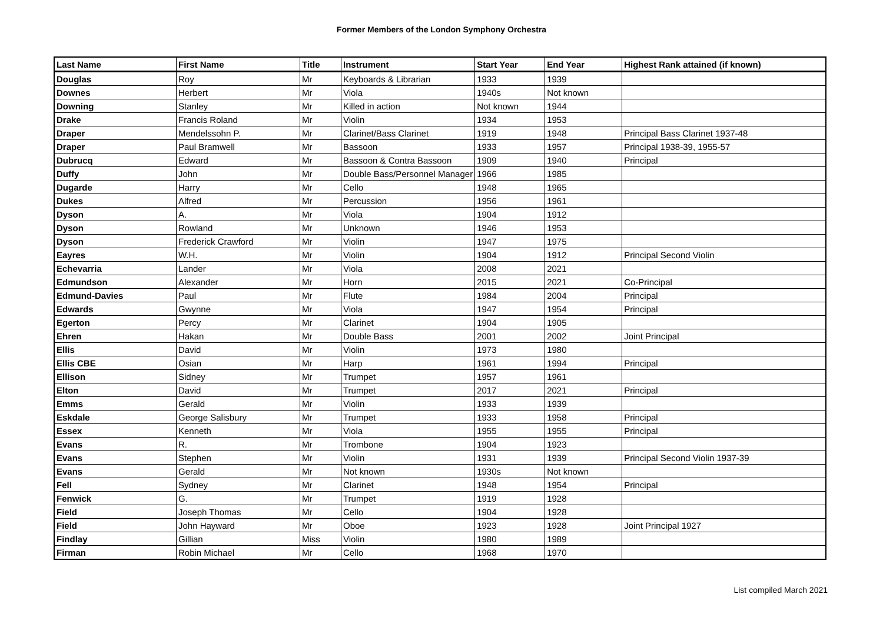Former Members of the London Symphony Orchestra
| Last Name | First Name | Title | Instrument | Start Year | End Year | Highest Rank attained (if known) |
| --- | --- | --- | --- | --- | --- | --- |
| Douglas | Roy | Mr | Keyboards & Librarian | 1933 | 1939 | |
| Downes | Herbert | Mr | Viola | 1940s | Not known | |
| Downing | Stanley | Mr | Killed in action | Not known | 1944 | |
| Drake | Francis Roland | Mr | Violin | 1934 | 1953 | |
| Draper | Mendelssohn P. | Mr | Clarinet/Bass Clarinet | 1919 | 1948 | Principal Bass Clarinet 1937-48 |
| Draper | Paul Bramwell | Mr | Bassoon | 1933 | 1957 | Principal 1938-39, 1955-57 |
| Dubrucq | Edward | Mr | Bassoon & Contra Bassoon | 1909 | 1940 | Principal |
| Duffy | John | Mr | Double Bass/Personnel Manager | 1966 | 1985 | |
| Dugarde | Harry | Mr | Cello | 1948 | 1965 | |
| Dukes | Alfred | Mr | Percussion | 1956 | 1961 | |
| Dyson | A. | Mr | Viola | 1904 | 1912 | |
| Dyson | Rowland | Mr | Unknown | 1946 | 1953 | |
| Dyson | Frederick Crawford | Mr | Violin | 1947 | 1975 | |
| Eayres | W.H. | Mr | Violin | 1904 | 1912 | Principal Second Violin |
| Echevarria | Lander | Mr | Viola | 2008 | 2021 | |
| Edmundson | Alexander | Mr | Horn | 2015 | 2021 | Co-Principal |
| Edmund-Davies | Paul | Mr | Flute | 1984 | 2004 | Principal |
| Edwards | Gwynne | Mr | Viola | 1947 | 1954 | Principal |
| Egerton | Percy | Mr | Clarinet | 1904 | 1905 | |
| Ehren | Hakan | Mr | Double Bass | 2001 | 2002 | Joint Principal |
| Ellis | David | Mr | Violin | 1973 | 1980 | |
| Ellis CBE | Osian | Mr | Harp | 1961 | 1994 | Principal |
| Ellison | Sidney | Mr | Trumpet | 1957 | 1961 | |
| Elton | David | Mr | Trumpet | 2017 | 2021 | Principal |
| Emms | Gerald | Mr | Violin | 1933 | 1939 | |
| Eskdale | George Salisbury | Mr | Trumpet | 1933 | 1958 | Principal |
| Essex | Kenneth | Mr | Viola | 1955 | 1955 | Principal |
| Evans | R. | Mr | Trombone | 1904 | 1923 | |
| Evans | Stephen | Mr | Violin | 1931 | 1939 | Principal Second Violin 1937-39 |
| Evans | Gerald | Mr | Not known | 1930s | Not known | |
| Fell | Sydney | Mr | Clarinet | 1948 | 1954 | Principal |
| Fenwick | G. | Mr | Trumpet | 1919 | 1928 | |
| Field | Joseph Thomas | Mr | Cello | 1904 | 1928 | |
| Field | John Hayward | Mr | Oboe | 1923 | 1928 | Joint Principal 1927 |
| Findlay | Gillian | Miss | Violin | 1980 | 1989 | |
| Firman | Robin Michael | Mr | Cello | 1968 | 1970 | |
List compiled March 2021